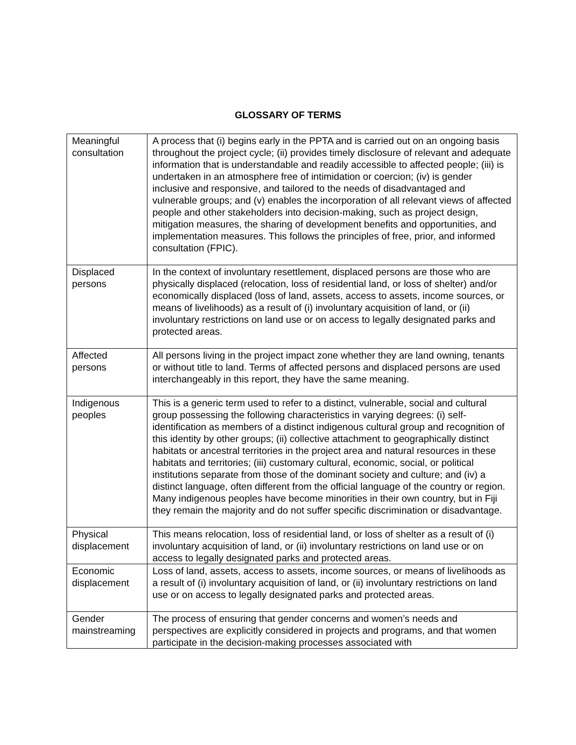GLOSSARY OF TERMS
| Meaningful consultation | A process that (i) begins early in the PPTA and is carried out on an ongoing basis throughout the project cycle; (ii) provides timely disclosure of relevant and adequate information that is understandable and readily accessible to affected people; (iii) is undertaken in an atmosphere free of intimidation or coercion; (iv) is gender inclusive and responsive, and tailored to the needs of disadvantaged and vulnerable groups; and (v) enables the incorporation of all relevant views of affected people and other stakeholders into decision-making, such as project design, mitigation measures, the sharing of development benefits and opportunities, and implementation measures. This follows the principles of free, prior, and informed consultation (FPIC). |
| Displaced persons | In the context of involuntary resettlement, displaced persons are those who are physically displaced (relocation, loss of residential land, or loss of shelter) and/or economically displaced (loss of land, assets, access to assets, income sources, or means of livelihoods) as a result of (i) involuntary acquisition of land, or (ii) involuntary restrictions on land use or on access to legally designated parks and protected areas. |
| Affected persons | All persons living in the project impact zone whether they are land owning, tenants or without title to land. Terms of affected persons and displaced persons are used interchangeably in this report, they have the same meaning. |
| Indigenous peoples | This is a generic term used to refer to a distinct, vulnerable, social and cultural group possessing the following characteristics in varying degrees: (i) self-identification as members of a distinct indigenous cultural group and recognition of this identity by other groups; (ii) collective attachment to geographically distinct habitats or ancestral territories in the project area and natural resources in these habitats and territories; (iii) customary cultural, economic, social, or political institutions separate from those of the dominant society and culture; and (iv) a distinct language, often different from the official language of the country or region. Many indigenous peoples have become minorities in their own country, but in Fiji they remain the majority and do not suffer specific discrimination or disadvantage. |
| Physical displacement | This means relocation, loss of residential land, or loss of shelter as a result of (i) involuntary acquisition of land, or (ii) involuntary restrictions on land use or on access to legally designated parks and protected areas. |
| Economic displacement | Loss of land, assets, access to assets, income sources, or means of livelihoods as a result of (i) involuntary acquisition of land, or (ii) involuntary restrictions on land use or on access to legally designated parks and protected areas. |
| Gender mainstreaming | The process of ensuring that gender concerns and women’s needs and perspectives are explicitly considered in projects and programs, and that women participate in the decision-making processes associated with |